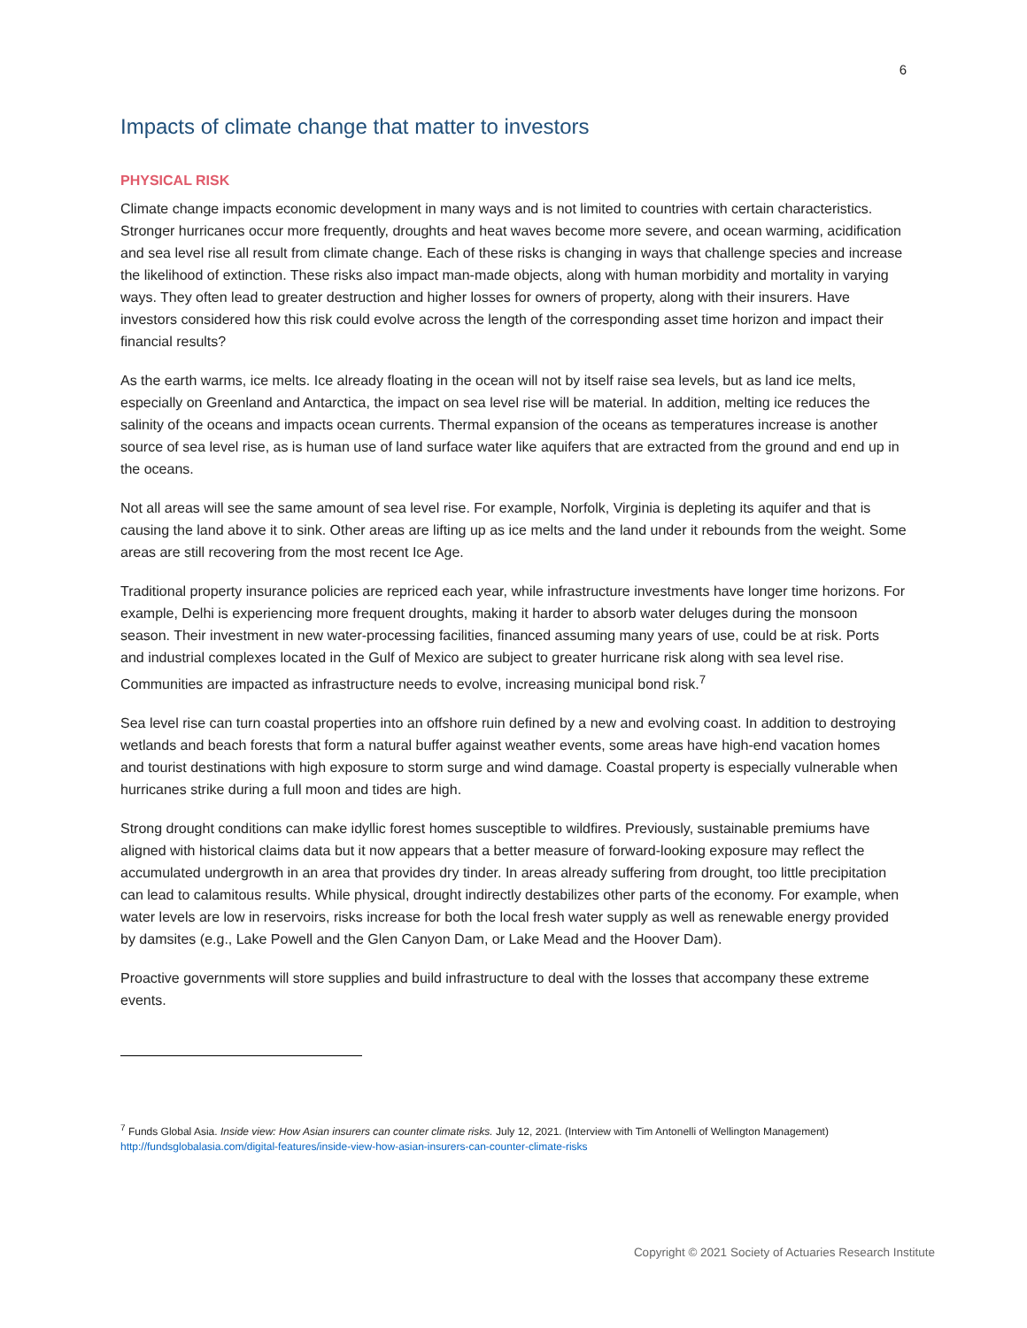6
Impacts of climate change that matter to investors
PHYSICAL RISK
Climate change impacts economic development in many ways and is not limited to countries with certain characteristics. Stronger hurricanes occur more frequently, droughts and heat waves become more severe, and ocean warming, acidification and sea level rise all result from climate change. Each of these risks is changing in ways that challenge species and increase the likelihood of extinction. These risks also impact man-made objects, along with human morbidity and mortality in varying ways. They often lead to greater destruction and higher losses for owners of property, along with their insurers. Have investors considered how this risk could evolve across the length of the corresponding asset time horizon and impact their financial results?
As the earth warms, ice melts. Ice already floating in the ocean will not by itself raise sea levels, but as land ice melts, especially on Greenland and Antarctica, the impact on sea level rise will be material. In addition, melting ice reduces the salinity of the oceans and impacts ocean currents. Thermal expansion of the oceans as temperatures increase is another source of sea level rise, as is human use of land surface water like aquifers that are extracted from the ground and end up in the oceans.
Not all areas will see the same amount of sea level rise. For example, Norfolk, Virginia is depleting its aquifer and that is causing the land above it to sink. Other areas are lifting up as ice melts and the land under it rebounds from the weight. Some areas are still recovering from the most recent Ice Age.
Traditional property insurance policies are repriced each year, while infrastructure investments have longer time horizons. For example, Delhi is experiencing more frequent droughts, making it harder to absorb water deluges during the monsoon season. Their investment in new water-processing facilities, financed assuming many years of use, could be at risk. Ports and industrial complexes located in the Gulf of Mexico are subject to greater hurricane risk along with sea level rise. Communities are impacted as infrastructure needs to evolve, increasing municipal bond risk.<sup>7</sup>
Sea level rise can turn coastal properties into an offshore ruin defined by a new and evolving coast. In addition to destroying wetlands and beach forests that form a natural buffer against weather events, some areas have high-end vacation homes and tourist destinations with high exposure to storm surge and wind damage. Coastal property is especially vulnerable when hurricanes strike during a full moon and tides are high.
Strong drought conditions can make idyllic forest homes susceptible to wildfires. Previously, sustainable premiums have aligned with historical claims data but it now appears that a better measure of forward-looking exposure may reflect the accumulated undergrowth in an area that provides dry tinder. In areas already suffering from drought, too little precipitation can lead to calamitous results. While physical, drought indirectly destabilizes other parts of the economy. For example, when water levels are low in reservoirs, risks increase for both the local fresh water supply as well as renewable energy provided by damsites (e.g., Lake Powell and the Glen Canyon Dam, or Lake Mead and the Hoover Dam).
Proactive governments will store supplies and build infrastructure to deal with the losses that accompany these extreme events.
<sup>7</sup> Funds Global Asia. Inside view: How Asian insurers can counter climate risks. July 12, 2021. (Interview with Tim Antonelli of Wellington Management)
http://fundsglobalasia.com/digital-features/inside-view-how-asian-insurers-can-counter-climate-risks
Copyright © 2021 Society of Actuaries Research Institute